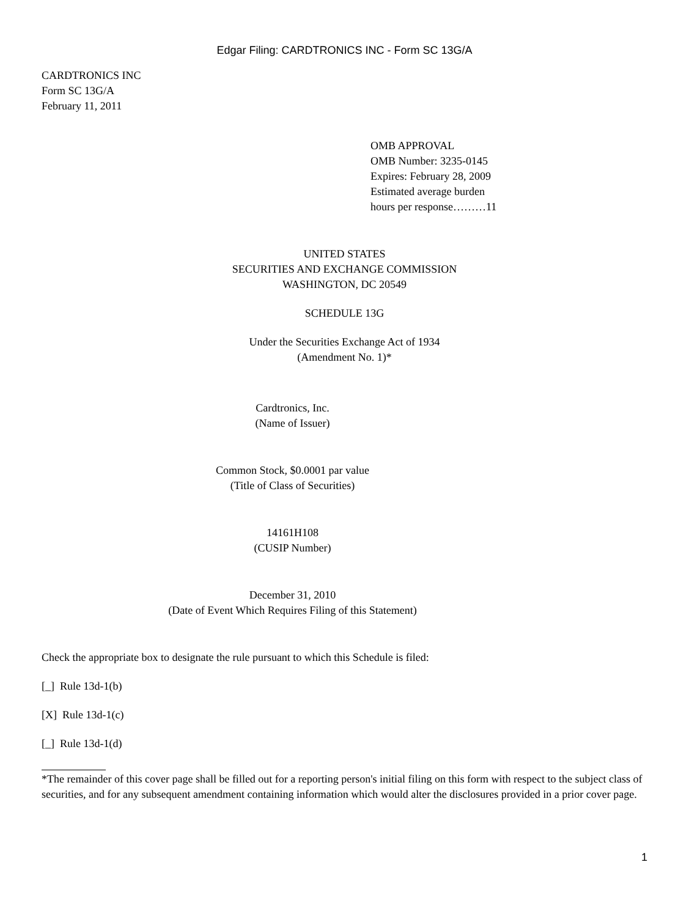Edgar Filing: CARDTRONICS INC - Form SC 13G/A
CARDTRONICS INC
Form SC 13G/A
February 11, 2011
OMB APPROVAL
OMB Number: 3235-0145
Expires: February 28, 2009
Estimated average burden
hours per response………11
UNITED STATES
SECURITIES AND EXCHANGE COMMISSION
WASHINGTON, DC 20549
SCHEDULE 13G
Under the Securities Exchange Act of 1934
(Amendment No. 1)*
Cardtronics, Inc.
(Name of Issuer)
Common Stock, $0.0001 par value
(Title of Class of Securities)
14161H108
(CUSIP Number)
December 31, 2010
(Date of Event Which Requires Filing of this Statement)
Check the appropriate box to designate the rule pursuant to which this Schedule is filed:
[_] Rule 13d-1(b)
[X] Rule 13d-1(c)
[_] Rule 13d-1(d)
*The remainder of this cover page shall be filled out for a reporting person's initial filing on this form with respect to the subject class of securities, and for any subsequent amendment containing information which would alter the disclosures provided in a prior cover page.
1